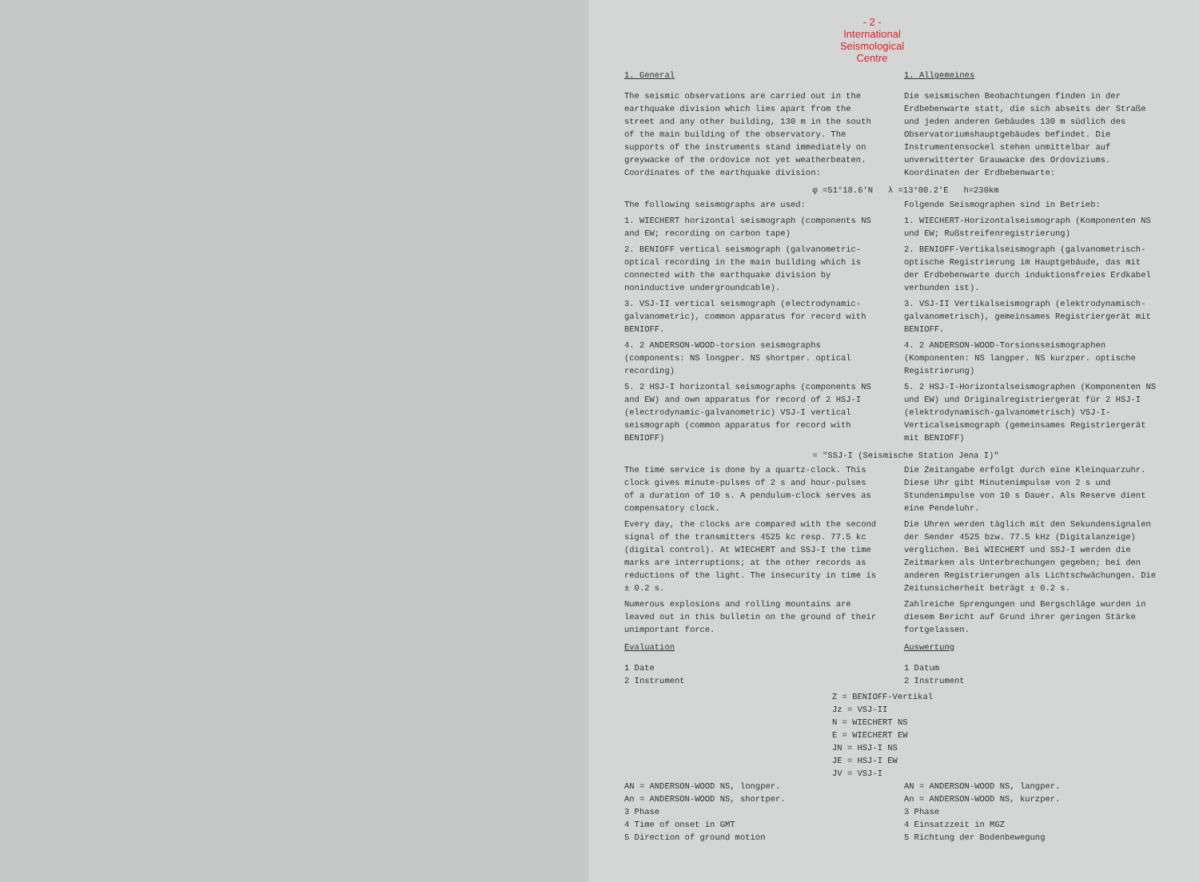- 2 -
International Seismological Centre
1. General
The seismic observations are carried out in the earthquake division which lies apart from the street and any other building, 130 m in the south of the main building of the observatory. The supports of the instruments stand immediately on greywacke of the ordovice not yet weatherbeaten. Coordinates of the earthquake division:
1. Allgemeines
Die seismischen Beobachtungen finden in der Erdbebenwarte statt, die sich abseits der Straße und jeden anderen Gebäudes 130 m südlich des Observatoriumshauptgebäudes befindet. Die Instrumentensockel stehen unmittelbar auf unverwitterter Grauwacke des Ordoviziums. Koordinaten der Erdbebenwarte:
φ =51°18.6'N λ =13°00.2'E h=230km
The following seismographs are used:
1. WIECHERT horizontal seismograph (components NS and EW; recording on carbon tape)
2. BENIOFF vertical seismograph (galvanometric-optical recording in the main building which is connected with the earthquake division by noninductive undergroundcable).
3. VSJ-II vertical seismograph (electrodynamic-galvanometric), common apparatus for record with BENIOFF.
4. 2 ANDERSON-WOOD-torsion seismographs (components: NS longper. NS shortper. optical recording)
5. 2 HSJ-I horizontal seismographs (components NS and EW) and own apparatus for record of 2 HSJ-I (electrodynamic-galvanometric) VSJ-I vertical seismograph (common apparatus for record with BENIOFF)
Folgende Seismographen sind in Betrieb:
1. WIECHERT-Horizontalseismograph (Komponenten NS und EW; Rußstreifenregistrierung)
2. BENIOFF-Vertikalseismograph (galvanometrisch-optische Registrierung im Hauptgebäude, das mit der Erdbebenwarte durch induktionsfreies Erdkabel verbunden ist).
3. VSJ-II Vertikalseismograph (elektrodynamisch-galvanometrisch), gemeinsames Registriergerät mit BENIOFF.
4. 2 ANDERSON-WOOD-Torsionsseismographen (Komponenten: NS langper. NS kurzper. optische Registrierung)
5. 2 HSJ-I-Horizontalseismographen (Komponenten NS und EW) und Originalregistriergerät für 2 HSJ-I (elektrodynamisch-galvanometrisch) VSJ-I-Verticalseismograph (gemeinsames Registriergerät mit BENIOFF)
= "SSJ-I (Seismische Station Jena I)"
The time service is done by a quartz-clock. This clock gives minute-pulses of 2 s and hour-pulses of a duration of 10 s. A pendulum-clock serves as compensatory clock.
Every day, the clocks are compared with the second signal of the transmitters 4525 kc resp. 77.5 kc (digital control). At WIECHERT and SSJ-I the time marks are interruptions; at the other records as reductions of the light. The insecurity in time is ± 0.2 s.
Numerous explosions and rolling mountains are leaved out in this bulletin on the ground of their unimportant force.
Evaluation
1 Date
2 Instrument
Die Zeitangabe erfolgt durch eine Kleinquarzuhr. Diese Uhr gibt Minutenimpulse von 2 s und Stundenimpulse von 10 s Dauer. Als Reserve dient eine Pendeluhr.
Die Uhren werden täglich mit den Sekundensignalen der Sender 4525 bzw. 77.5 kHz (Digitalanzeige) verglichen. Bei WIECHERT und SSJ-I werden die Zeitmarken als Unterbrechungen gegeben; bei den anderen Registrierungen als Lichtschwächungen. Die Zeitunsicherheit beträgt ± 0.2 s.
Zahlreiche Sprengungen und Bergschläge wurden in diesem Bericht auf Grund ihrer geringen Stärke fortgelassen.
Auswertung
1 Datum
2 Instrument
Z = BENIOFF-Vertikal
Jz = VSJ-II
N = WIECHERT NS
E = WIECHERT EW
JN = HSJ-I NS
JE = HSJ-I EW
JV = VSJ-I
AN = ANDERSON-WOOD NS, longper.
An = ANDERSON-WOOD NS, shortper.
3 Phase
4 Time of onset in GMT
5 Direction of ground motion
AN = ANDERSON-WOOD NS, langper.
An = ANDERSON-WOOD NS, kurzper.
3 Phase
4 Einsatzzeit in MGZ
5 Richtung der Bodenbewegung